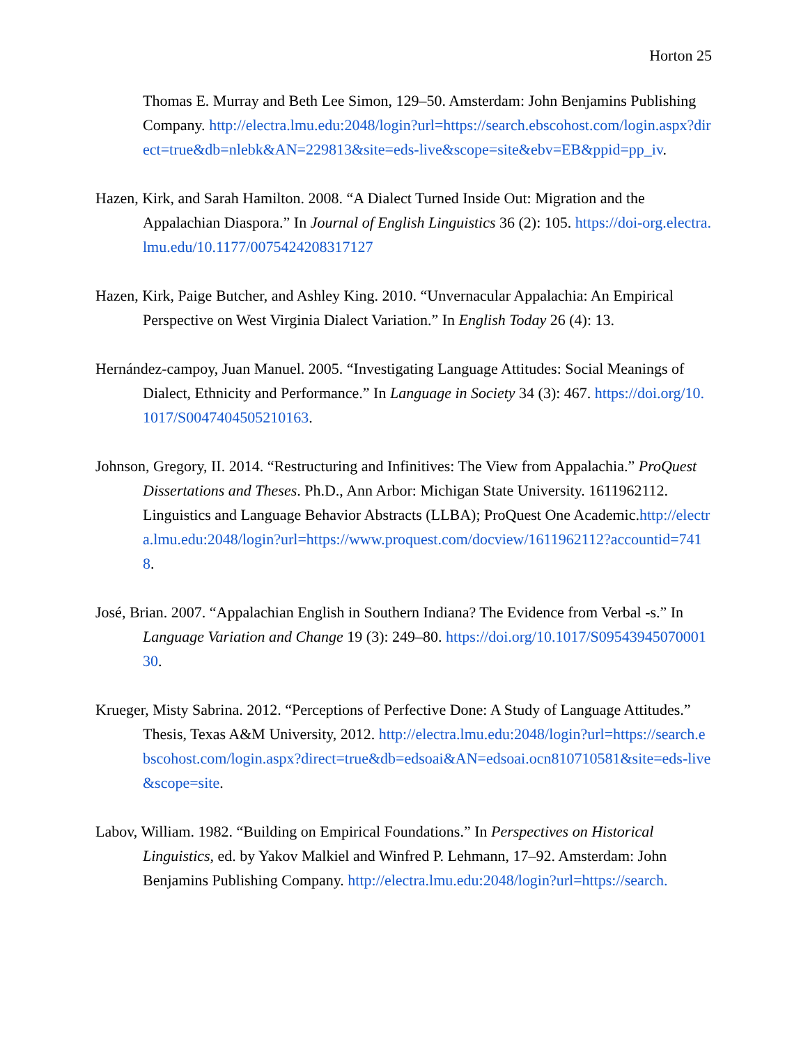Horton 25
Thomas E. Murray and Beth Lee Simon, 129–50. Amsterdam: John Benjamins Publishing Company. http://electra.lmu.edu:2048/login?url=https://search.ebscohost.com/login.aspx?direct=true&db=nlebk&AN=229813&site=eds-live&scope=site&ebv=EB&ppid=pp_iv.
Hazen, Kirk, and Sarah Hamilton. 2008. “A Dialect Turned Inside Out: Migration and the Appalachian Diaspora.” In Journal of English Linguistics 36 (2): 105. https://doi-org.electra.lmu.edu/10.1177/0075424208317127
Hazen, Kirk, Paige Butcher, and Ashley King. 2010. “Unvernacular Appalachia: An Empirical Perspective on West Virginia Dialect Variation.” In English Today 26 (4): 13.
Hernández-campoy, Juan Manuel. 2005. “Investigating Language Attitudes: Social Meanings of Dialect, Ethnicity and Performance.” In Language in Society 34 (3): 467. https://doi.org/10.1017/S0047404505210163.
Johnson, Gregory, II. 2014. “Restructuring and Infinitives: The View from Appalachia.” ProQuest Dissertations and Theses. Ph.D., Ann Arbor: Michigan State University. 1611962112. Linguistics and Language Behavior Abstracts (LLBA); ProQuest One Academic.http://electra.lmu.edu:2048/login?url=https://www.proquest.com/docview/1611962112?accountid=7418.
José, Brian. 2007. “Appalachian English in Southern Indiana? The Evidence from Verbal -s.” In Language Variation and Change 19 (3): 249–80. https://doi.org/10.1017/S0954394507000130.
Krueger, Misty Sabrina. 2012. “Perceptions of Perfective Done: A Study of Language Attitudes.” Thesis, Texas A&M University, 2012. http://electra.lmu.edu:2048/login?url=https://search.ebscohost.com/login.aspx?direct=true&db=edsoai&AN=edsoai.ocn810710581&site=eds-live&scope=site.
Labov, William. 1982. “Building on Empirical Foundations.” In Perspectives on Historical Linguistics, ed. by Yakov Malkiel and Winfred P. Lehmann, 17–92. Amsterdam: John Benjamins Publishing Company. http://electra.lmu.edu:2048/login?url=https://search.